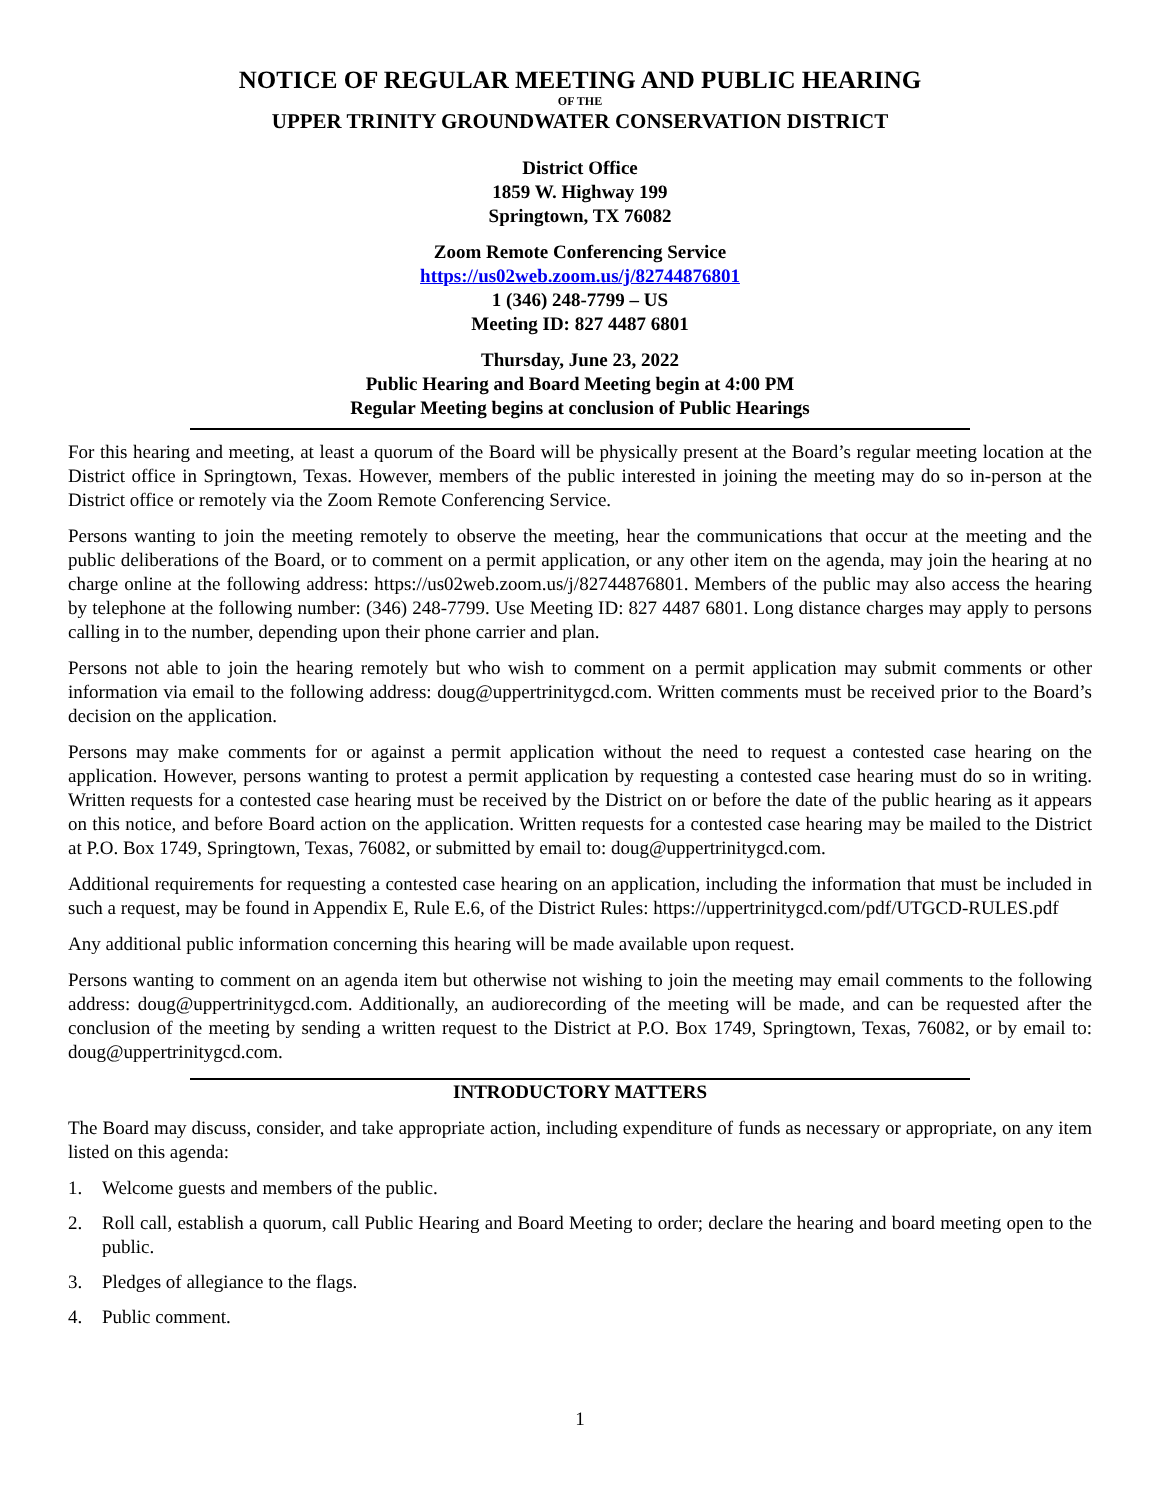NOTICE OF REGULAR MEETING AND PUBLIC HEARING
OF THE
UPPER TRINITY GROUNDWATER CONSERVATION DISTRICT
District Office
1859 W. Highway 199
Springtown, TX 76082
Zoom Remote Conferencing Service
https://us02web.zoom.us/j/82744876801
1 (346) 248-7799 – US
Meeting ID: 827 4487 6801
Thursday, June 23, 2022
Public Hearing and Board Meeting begin at 4:00 PM
Regular Meeting begins at conclusion of Public Hearings
For this hearing and meeting, at least a quorum of the Board will be physically present at the Board’s regular meeting location at the District office in Springtown, Texas. However, members of the public interested in joining the meeting may do so in-person at the District office or remotely via the Zoom Remote Conferencing Service.
Persons wanting to join the meeting remotely to observe the meeting, hear the communications that occur at the meeting and the public deliberations of the Board, or to comment on a permit application, or any other item on the agenda, may join the hearing at no charge online at the following address: https://us02web.zoom.us/j/82744876801. Members of the public may also access the hearing by telephone at the following number: (346) 248-7799. Use Meeting ID: 827 4487 6801. Long distance charges may apply to persons calling in to the number, depending upon their phone carrier and plan.
Persons not able to join the hearing remotely but who wish to comment on a permit application may submit comments or other information via email to the following address: doug@uppertrinitygcd.com. Written comments must be received prior to the Board’s decision on the application.
Persons may make comments for or against a permit application without the need to request a contested case hearing on the application. However, persons wanting to protest a permit application by requesting a contested case hearing must do so in writing. Written requests for a contested case hearing must be received by the District on or before the date of the public hearing as it appears on this notice, and before Board action on the application. Written requests for a contested case hearing may be mailed to the District at P.O. Box 1749, Springtown, Texas, 76082, or submitted by email to: doug@uppertrinitygcd.com.
Additional requirements for requesting a contested case hearing on an application, including the information that must be included in such a request, may be found in Appendix E, Rule E.6, of the District Rules: https://uppertrinitygcd.com/pdf/UTGCD-RULES.pdf
Any additional public information concerning this hearing will be made available upon request.
Persons wanting to comment on an agenda item but otherwise not wishing to join the meeting may email comments to the following address: doug@uppertrinitygcd.com. Additionally, an audiorecording of the meeting will be made, and can be requested after the conclusion of the meeting by sending a written request to the District at P.O. Box 1749, Springtown, Texas, 76082, or by email to: doug@uppertrinitygcd.com.
INTRODUCTORY MATTERS
The Board may discuss, consider, and take appropriate action, including expenditure of funds as necessary or appropriate, on any item listed on this agenda:
1. Welcome guests and members of the public.
2. Roll call, establish a quorum, call Public Hearing and Board Meeting to order; declare the hearing and board meeting open to the public.
3. Pledges of allegiance to the flags.
4. Public comment.
1